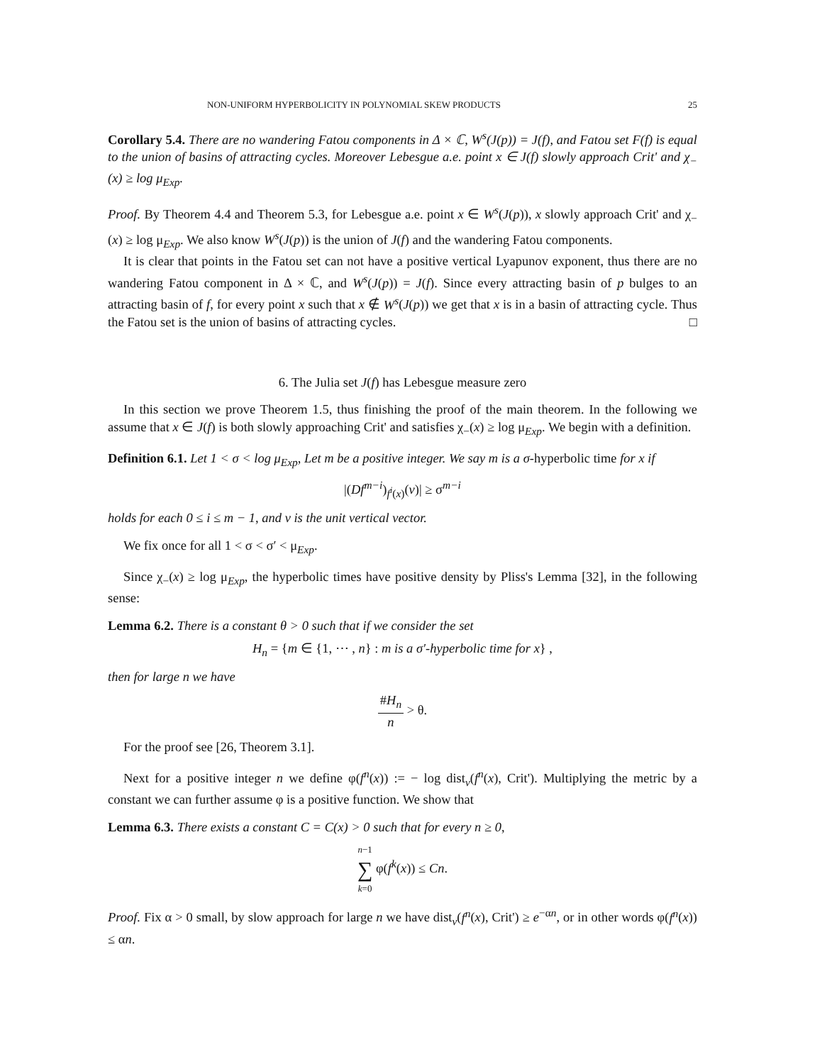NON-UNIFORM HYPERBOLICITY IN POLYNOMIAL SKEW PRODUCTS 25
Corollary 5.4. There are no wandering Fatou components in Δ × ℂ, W<sup>s</sup>(J(p)) = J(f), and Fatou set F(f) is equal to the union of basins of attracting cycles. Moreover Lebesgue a.e. point x ∈ J(f) slowly approach Crit' and χ<sub>−</sub>(x) ≥ log μ<sub>Exp</sub>.
Proof. By Theorem 4.4 and Theorem 5.3, for Lebesgue a.e. point x ∈ W<sup>s</sup>(J(p)), x slowly approach Crit' and χ<sub>−</sub>(x) ≥ log μ<sub>Exp</sub>. We also know W<sup>s</sup>(J(p)) is the union of J(f) and the wandering Fatou components.
It is clear that points in the Fatou set can not have a positive vertical Lyapunov exponent, thus there are no wandering Fatou component in Δ × ℂ, and W<sup>s</sup>(J(p)) = J(f). Since every attracting basin of p bulges to an attracting basin of f, for every point x such that x ∉ W<sup>s</sup>(J(p)) we get that x is in a basin of attracting cycle. Thus the Fatou set is the union of basins of attracting cycles. □
6. The Julia set J(f) has Lebesgue measure zero
In this section we prove Theorem 1.5, thus finishing the proof of the main theorem. In the following we assume that x ∈ J(f) is both slowly approaching Crit' and satisfies χ<sub>−</sub>(x) ≥ log μ<sub>Exp</sub>. We begin with a definition.
Definition 6.1. Let 1 < σ < log μ<sub>Exp</sub>, Let m be a positive integer. We say m is a σ-hyperbolic time for x if
|(Df<sup>m−i</sup>)<sub>f<sup>i</sup>(x)</sub>(v)| ≥ σ<sup>m−i</sup>
holds for each 0 ≤ i ≤ m − 1, and v is the unit vertical vector.
We fix once for all 1 < σ < σ′ < μ<sub>Exp</sub>.
Since χ<sub>−</sub>(x) ≥ log μ<sub>Exp</sub>, the hyperbolic times have positive density by Pliss's Lemma [32], in the following sense:
Lemma 6.2. There is a constant θ > 0 such that if we consider the set
H<sub>n</sub> = {m ∈ {1, ⋯ , n} : m is a σ′-hyperbolic time for x} ,
then for large n we have
#H<sub>n</sub> n > θ.
For the proof see [26, Theorem 3.1].
Next for a positive integer n we define φ(f<sup>n</sup>(x)) := − log dist<sub>v</sub>(f<sup>n</sup>(x), Crit'). Multiplying the metric by a constant we can further assume φ is a positive function. We show that
Lemma 6.3. There exists a constant C = C(x) > 0 such that for every n ≥ 0,
n−1 ∑ k=0 φ(f<sup>k</sup>(x)) ≤ Cn.
Proof. Fix α > 0 small, by slow approach for large n we have dist<sub>v</sub>(f<sup>n</sup>(x), Crit') ≥ e<sup>−αn</sup>, or in other words φ(f<sup>n</sup>(x)) ≤ αn.